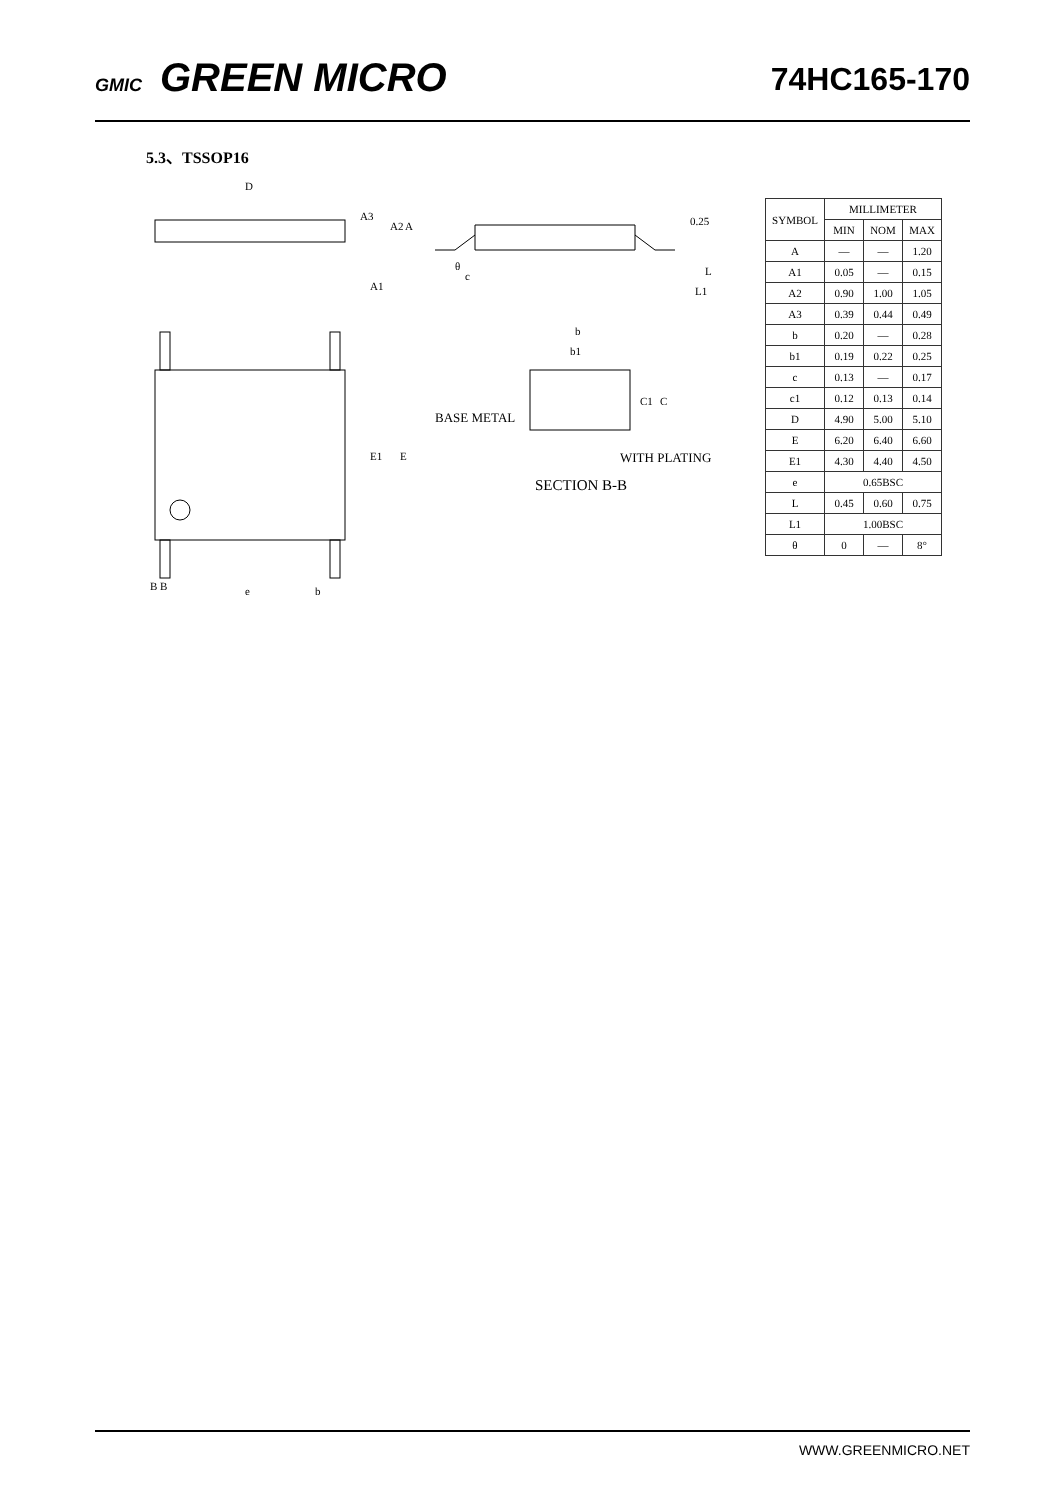GMIC GREEN MICRO
74HC165-170
5.3、TSSOP16
D
A3
A2
A
A1
E1
E
B B
e
b
0.25
θ
c
L
L1
b
b1
C1
C
BASE METAL
WITH PLATING
SECTION B-B
| SYMBOL | MILLIMETER | | |
| --- | --- | --- | --- |
| | MIN | NOM | MAX |
| A | — | — | 1.20 |
| A1 | 0.05 | — | 0.15 |
| A2 | 0.90 | 1.00 | 1.05 |
| A3 | 0.39 | 0.44 | 0.49 |
| b | 0.20 | — | 0.28 |
| b1 | 0.19 | 0.22 | 0.25 |
| c | 0.13 | — | 0.17 |
| c1 | 0.12 | 0.13 | 0.14 |
| D | 4.90 | 5.00 | 5.10 |
| E | 6.20 | 6.40 | 6.60 |
| E1 | 4.30 | 4.40 | 4.50 |
| e | 0.65BSC | | |
| L | 0.45 | 0.60 | 0.75 |
| L1 | 1.00BSC | | |
| θ | 0 | — | 8° |
WWW.GREENMICRO.NET